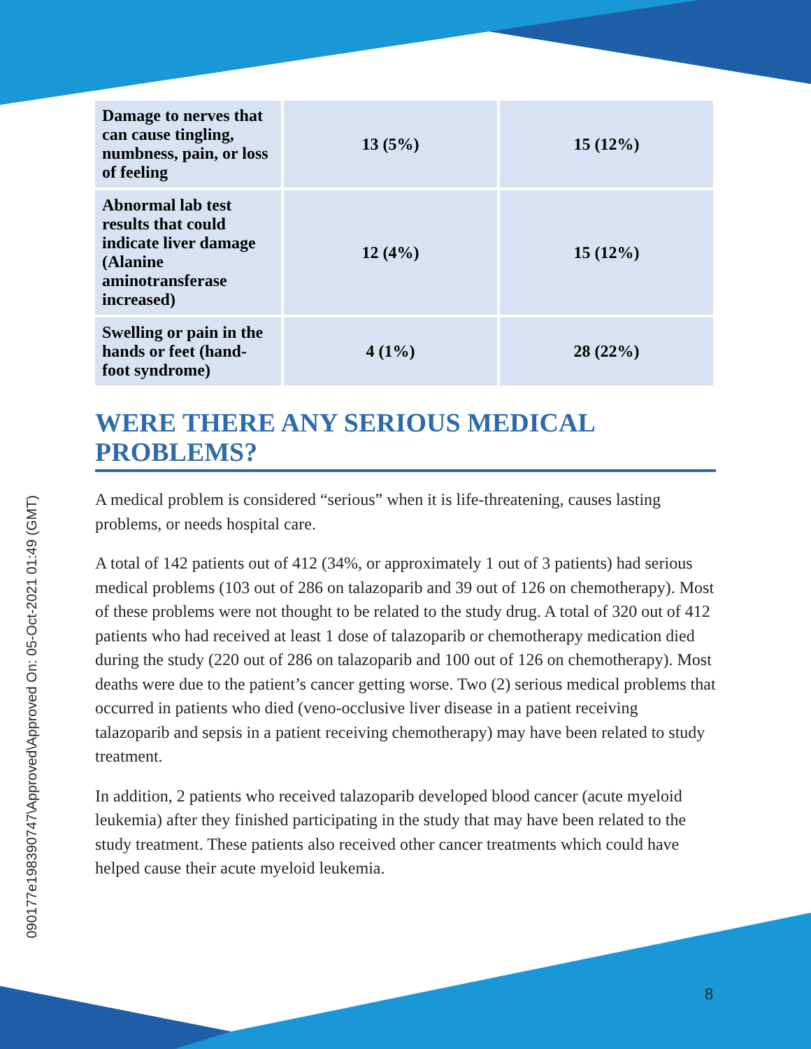090177e198390747\Approved\Approved On: 05-Oct-2021 01:49 (GMT)
| Damage to nerves that can cause tingling, numbness, pain, or loss of feeling | 13 (5%) | 15 (12%) |
| Abnormal lab test results that could indicate liver damage (Alanine aminotransferase increased) | 12 (4%) | 15 (12%) |
| Swelling or pain in the hands or feet (hand-foot syndrome) | 4 (1%) | 28 (22%) |
WERE THERE ANY SERIOUS MEDICAL PROBLEMS?
A medical problem is considered “serious” when it is life-threatening, causes lasting problems, or needs hospital care.
A total of 142 patients out of 412 (34%, or approximately 1 out of 3 patients) had serious medical problems (103 out of 286 on talazoparib and 39 out of 126 on chemotherapy). Most of these problems were not thought to be related to the study drug. A total of 320 out of 412 patients who had received at least 1 dose of talazoparib or chemotherapy medication died during the study (220 out of 286 on talazoparib and 100 out of 126 on chemotherapy). Most deaths were due to the patient’s cancer getting worse. Two (2) serious medical problems that occurred in patients who died (veno-occlusive liver disease in a patient receiving talazoparib and sepsis in a patient receiving chemotherapy) may have been related to study treatment.
In addition, 2 patients who received talazoparib developed blood cancer (acute myeloid leukemia) after they finished participating in the study that may have been related to the study treatment. These patients also received other cancer treatments which could have helped cause their acute myeloid leukemia.
8